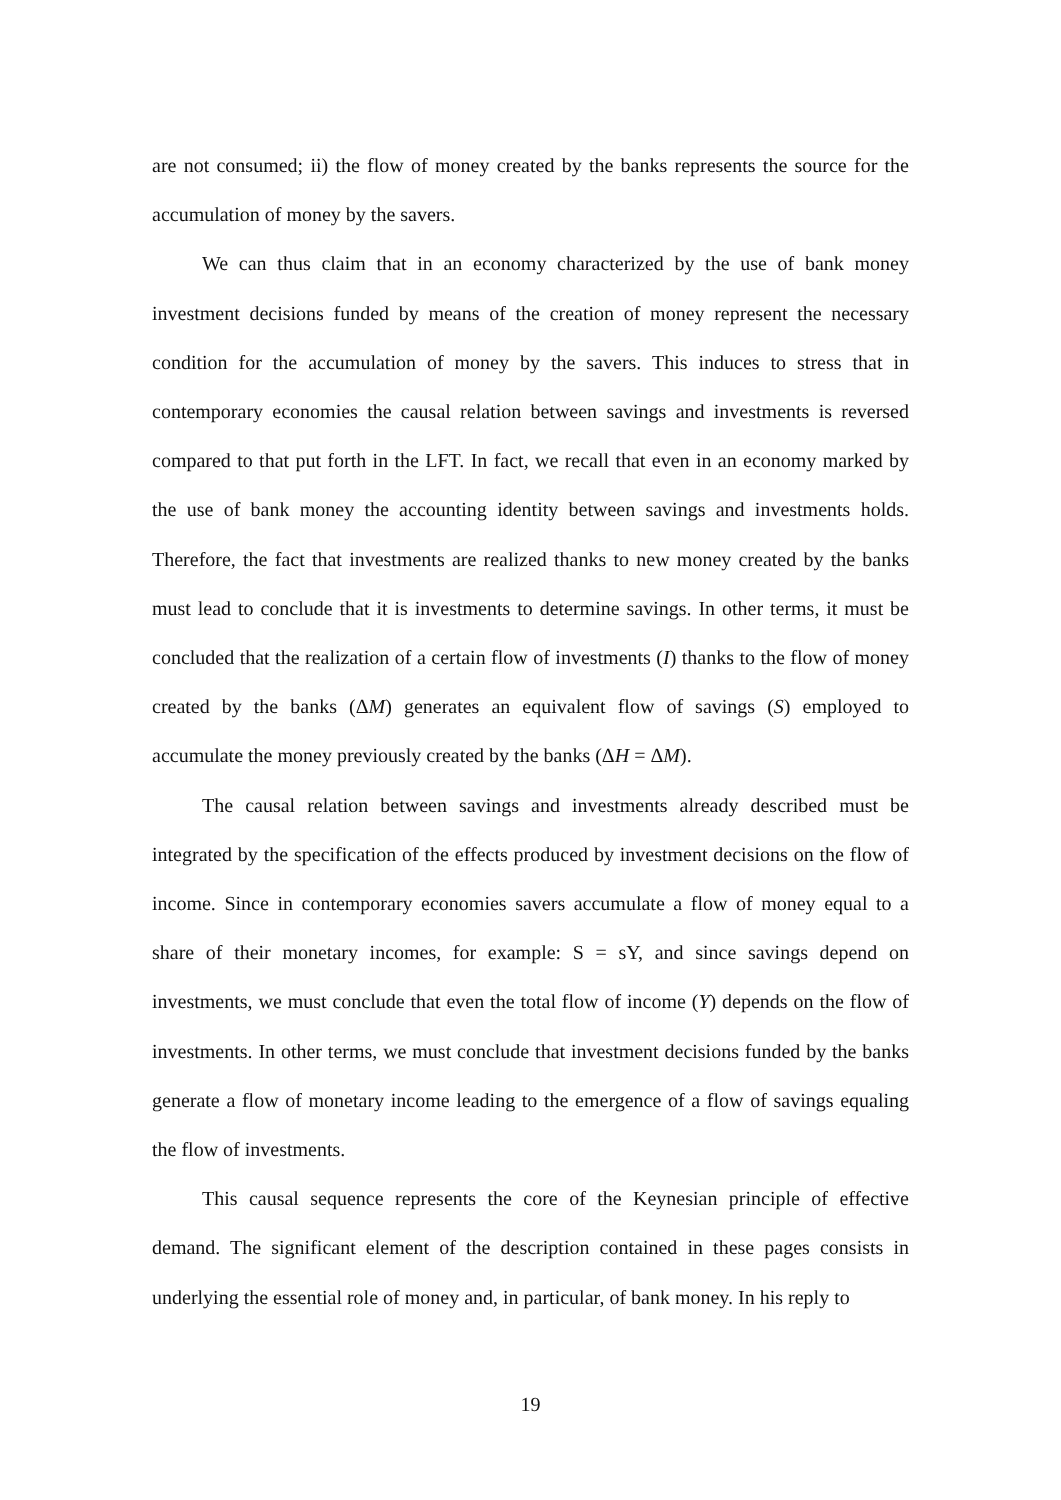are not consumed; ii) the flow of money created by the banks represents the source for the accumulation of money by the savers.
We can thus claim that in an economy characterized by the use of bank money investment decisions funded by means of the creation of money represent the necessary condition for the accumulation of money by the savers. This induces to stress that in contemporary economies the causal relation between savings and investments is reversed compared to that put forth in the LFT. In fact, we recall that even in an economy marked by the use of bank money the accounting identity between savings and investments holds. Therefore, the fact that investments are realized thanks to new money created by the banks must lead to conclude that it is investments to determine savings. In other terms, it must be concluded that the realization of a certain flow of investments (I) thanks to the flow of money created by the banks (ΔM) generates an equivalent flow of savings (S) employed to accumulate the money previously created by the banks (ΔH = ΔM).
The causal relation between savings and investments already described must be integrated by the specification of the effects produced by investment decisions on the flow of income. Since in contemporary economies savers accumulate a flow of money equal to a share of their monetary incomes, for example: S = sY, and since savings depend on investments, we must conclude that even the total flow of income (Y) depends on the flow of investments. In other terms, we must conclude that investment decisions funded by the banks generate a flow of monetary income leading to the emergence of a flow of savings equaling the flow of investments.
This causal sequence represents the core of the Keynesian principle of effective demand. The significant element of the description contained in these pages consists in underlying the essential role of money and, in particular, of bank money. In his reply to
19